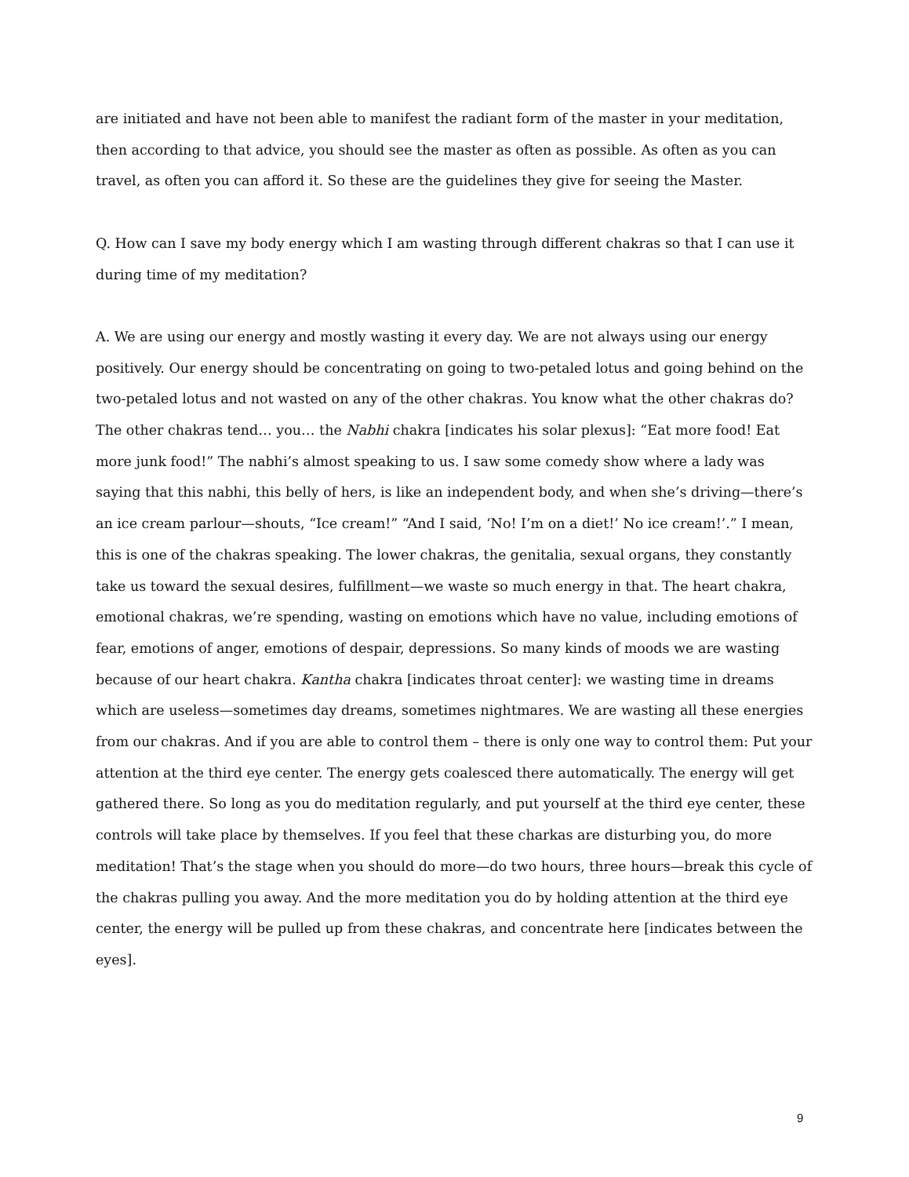are initiated and have not been able to manifest the radiant form of the master in your meditation, then according to that advice, you should see the master as often as possible. As often as you can travel, as often you can afford it. So these are the guidelines they give for seeing the Master.
Q. How can I save my body energy which I am wasting through different chakras so that I can use it during time of my meditation?
A. We are using our energy and mostly wasting it every day. We are not always using our energy positively. Our energy should be concentrating on going to two-petaled lotus and going behind on the two-petaled lotus and not wasted on any of the other chakras. You know what the other chakras do? The other chakras tend… you… the Nabhi chakra [indicates his solar plexus]: “Eat more food! Eat more junk food!” The nabhi’s almost speaking to us. I saw some comedy show where a lady was saying that this nabhi, this belly of hers, is like an independent body, and when she’s driving—there’s an ice cream parlour—shouts, “Ice cream!” “And I said, ‘No! I’m on a diet!’ No ice cream!’.” I mean, this is one of the chakras speaking. The lower chakras, the genitalia, sexual organs, they constantly take us toward the sexual desires, fulfillment—we waste so much energy in that. The heart chakra, emotional chakras, we’re spending, wasting on emotions which have no value, including emotions of fear, emotions of anger, emotions of despair, depressions. So many kinds of moods we are wasting because of our heart chakra. Kantha chakra [indicates throat center]: we wasting time in dreams which are useless—sometimes day dreams, sometimes nightmares. We are wasting all these energies from our chakras. And if you are able to control them – there is only one way to control them: Put your attention at the third eye center. The energy gets coalesced there automatically. The energy will get gathered there. So long as you do meditation regularly, and put yourself at the third eye center, these controls will take place by themselves. If you feel that these charkas are disturbing you, do more meditation! That’s the stage when you should do more—do two hours, three hours—break this cycle of the chakras pulling you away. And the more meditation you do by holding attention at the third eye center, the energy will be pulled up from these chakras, and concentrate here [indicates between the eyes].
9